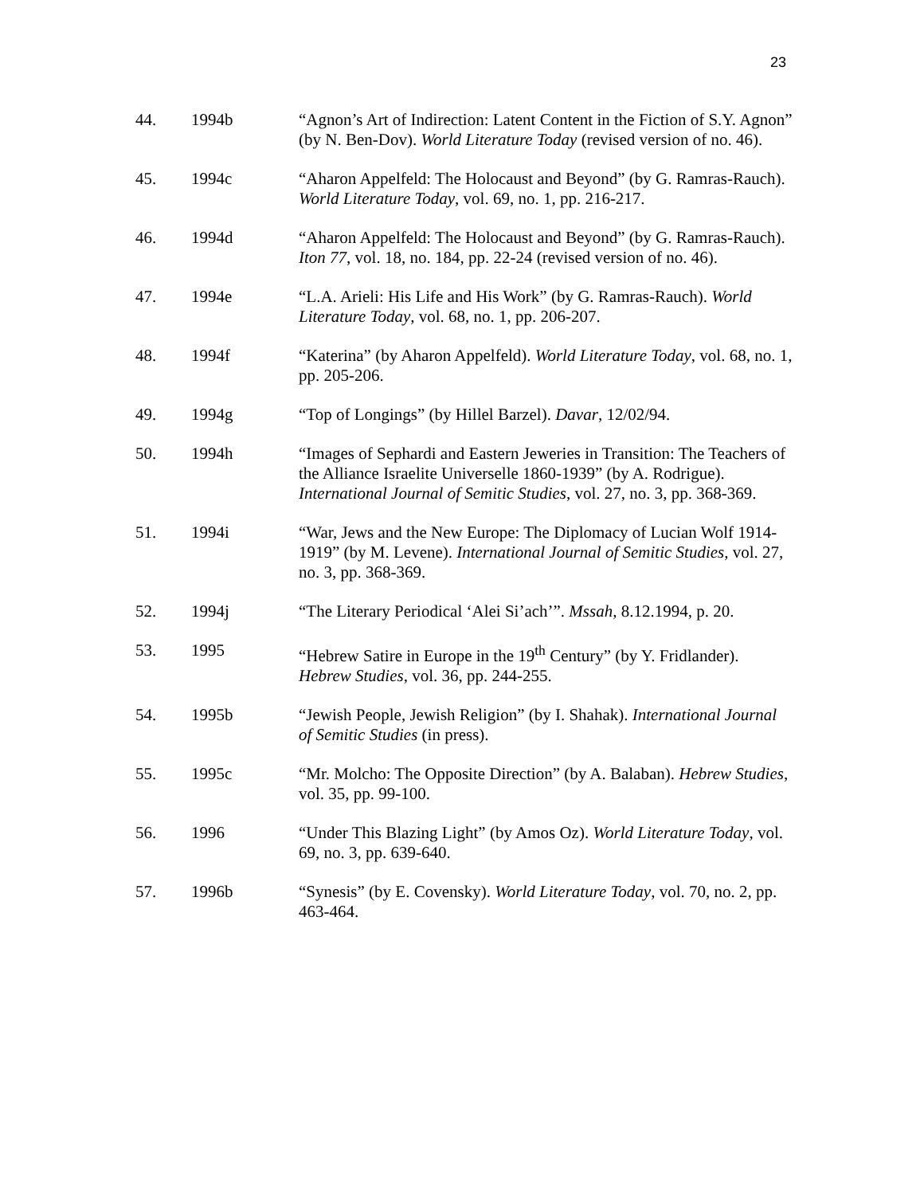23
44. 1994b “Agnon’s Art of Indirection: Latent Content in the Fiction of S.Y. Agnon” (by N. Ben-Dov). World Literature Today (revised version of no. 46).
45. 1994c “Aharon Appelfeld: The Holocaust and Beyond” (by G. Ramras-Rauch). World Literature Today, vol. 69, no. 1, pp. 216-217.
46. 1994d “Aharon Appelfeld: The Holocaust and Beyond” (by G. Ramras-Rauch). Iton 77, vol. 18, no. 184, pp. 22-24 (revised version of no. 46).
47. 1994e “L.A. Arieli: His Life and His Work” (by G. Ramras-Rauch). World Literature Today, vol. 68, no. 1, pp. 206-207.
48. 1994f “Katerina” (by Aharon Appelfeld). World Literature Today, vol. 68, no. 1, pp. 205-206.
49. 1994g “Top of Longings” (by Hillel Barzel). Davar, 12/02/94.
50. 1994h “Images of Sephardi and Eastern Jeweries in Transition: The Teachers of the Alliance Israelite Universelle 1860-1939” (by A. Rodrigue). International Journal of Semitic Studies, vol. 27, no. 3, pp. 368-369.
51. 1994i “War, Jews and the New Europe: The Diplomacy of Lucian Wolf 1914-1919” (by M. Levene). International Journal of Semitic Studies, vol. 27, no. 3, pp. 368-369.
52. 1994j “The Literary Periodical ‘Alei Si’ach’”. Mssah, 8.12.1994, p. 20.
53. 1995 “Hebrew Satire in Europe in the 19<sup>th</sup> Century” (by Y. Fridlander). Hebrew Studies, vol. 36, pp. 244-255.
54. 1995b “Jewish People, Jewish Religion” (by I. Shahak). International Journal of Semitic Studies (in press).
55. 1995c “Mr. Molcho: The Opposite Direction” (by A. Balaban). Hebrew Studies, vol. 35, pp. 99-100.
56. 1996 “Under This Blazing Light” (by Amos Oz). World Literature Today, vol. 69, no. 3, pp. 639-640.
57. 1996b “Synesis” (by E. Covensky). World Literature Today, vol. 70, no. 2, pp. 463-464.